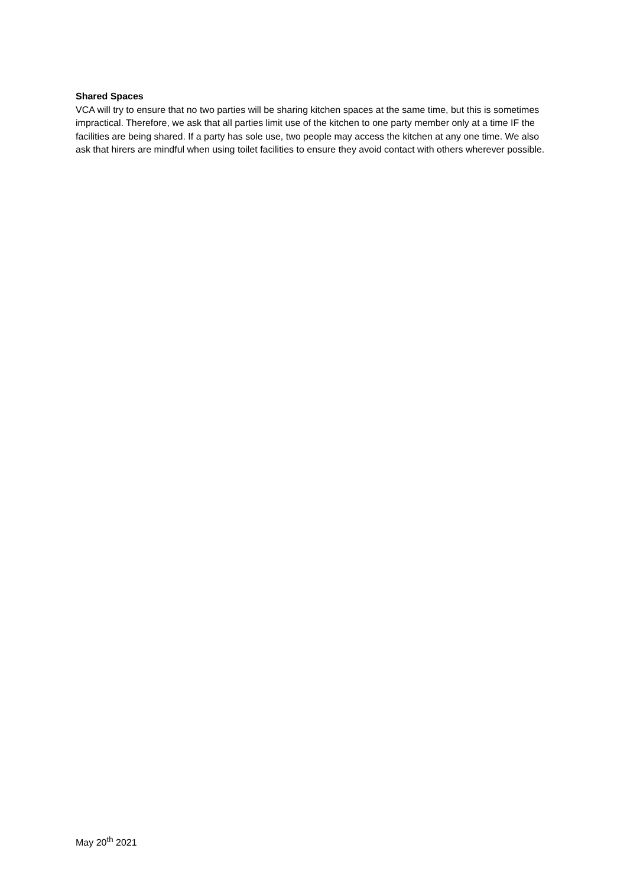Shared Spaces
VCA will try to ensure that no two parties will be sharing kitchen spaces at the same time, but this is sometimes impractical. Therefore, we ask that all parties limit use of the kitchen to one party member only at a time IF the facilities are being shared. If a party has sole use, two people may access the kitchen at any one time. We also ask that hirers are mindful when using toilet facilities to ensure they avoid contact with others wherever possible.
May 20<sup>th</sup> 2021